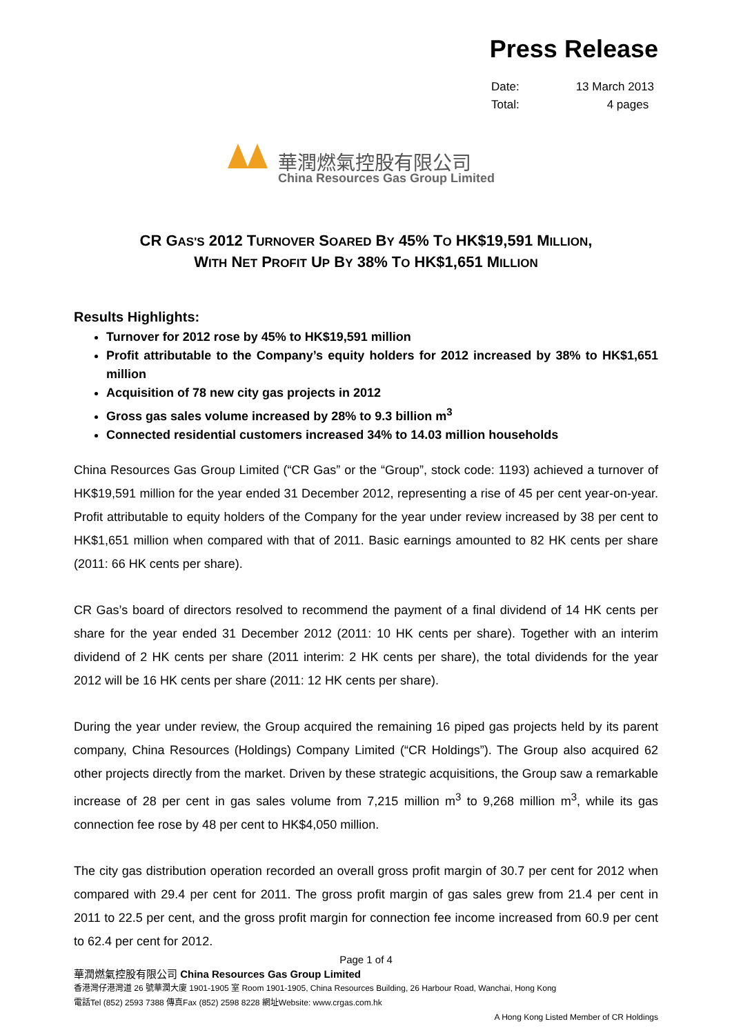Press Release
| Date: | 13 March 2013 |
| Total: | 4 pages |
華潤燃氣控股有限公司
China Resources Gas Group Limited
CR GAS'S 2012 TURNOVER SOARED BY 45% TO HK$19,591 MILLION,
WITH NET PROFIT UP BY 38% TO HK$1,651 MILLION
Results Highlights:
Turnover for 2012 rose by 45% to HK$19,591 million
Profit attributable to the Company’s equity holders for 2012 increased by 38% to HK$1,651 million
Acquisition of 78 new city gas projects in 2012
Gross gas sales volume increased by 28% to 9.3 billion m<sup>3</sup>
Connected residential customers increased 34% to 14.03 million households
China Resources Gas Group Limited (“CR Gas” or the “Group”, stock code: 1193) achieved a turnover of HK$19,591 million for the year ended 31 December 2012, representing a rise of 45 per cent year-on-year. Profit attributable to equity holders of the Company for the year under review increased by 38 per cent to HK$1,651 million when compared with that of 2011. Basic earnings amounted to 82 HK cents per share (2011: 66 HK cents per share).
CR Gas’s board of directors resolved to recommend the payment of a final dividend of 14 HK cents per share for the year ended 31 December 2012 (2011: 10 HK cents per share). Together with an interim dividend of 2 HK cents per share (2011 interim: 2 HK cents per share), the total dividends for the year 2012 will be 16 HK cents per share (2011: 12 HK cents per share).
During the year under review, the Group acquired the remaining 16 piped gas projects held by its parent company, China Resources (Holdings) Company Limited (“CR Holdings”). The Group also acquired 62 other projects directly from the market. Driven by these strategic acquisitions, the Group saw a remarkable increase of 28 per cent in gas sales volume from 7,215 million m<sup>3</sup> to 9,268 million m<sup>3</sup>, while its gas connection fee rose by 48 per cent to HK$4,050 million.
The city gas distribution operation recorded an overall gross profit margin of 30.7 per cent for 2012 when compared with 29.4 per cent for 2011. The gross profit margin of gas sales grew from 21.4 per cent in 2011 to 22.5 per cent, and the gross profit margin for connection fee income increased from 60.9 per cent to 62.4 per cent for 2012.
Page 1 of 4
華潤燃氣控股有限公司 China Resources Gas Group Limited
香港灣仔港灣道 26 號華潤大廈 1901-1905 室 Room 1901-1905, China Resources Building, 26 Harbour Road, Wanchai, Hong Kong
電話Tel (852) 2593 7388 傳真Fax (852) 2598 8228 網址Website: www.crgas.com.hk
A Hong Kong Listed Member of CR Holdings